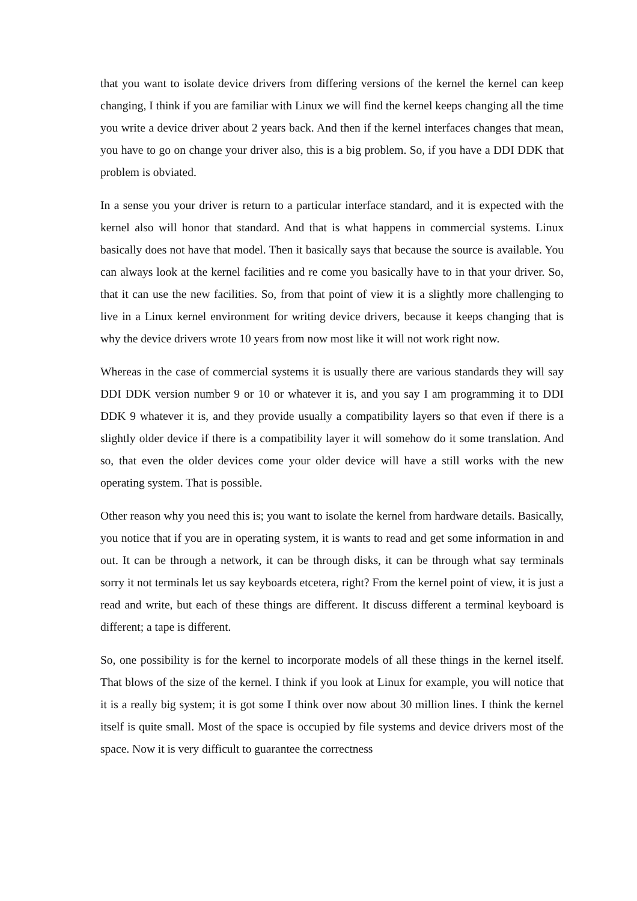that you want to isolate device drivers from differing versions of the kernel the kernel can keep changing, I think if you are familiar with Linux we will find the kernel keeps changing all the time you write a device driver about 2 years back. And then if the kernel interfaces changes that mean, you have to go on change your driver also, this is a big problem. So, if you have a DDI DDK that problem is obviated.
In a sense you your driver is return to a particular interface standard, and it is expected with the kernel also will honor that standard. And that is what happens in commercial systems. Linux basically does not have that model. Then it basically says that because the source is available. You can always look at the kernel facilities and re come you basically have to in that your driver. So, that it can use the new facilities. So, from that point of view it is a slightly more challenging to live in a Linux kernel environment for writing device drivers, because it keeps changing that is why the device drivers wrote 10 years from now most like it will not work right now.
Whereas in the case of commercial systems it is usually there are various standards they will say DDI DDK version number 9 or 10 or whatever it is, and you say I am programming it to DDI DDK 9 whatever it is, and they provide usually a compatibility layers so that even if there is a slightly older device if there is a compatibility layer it will somehow do it some translation. And so, that even the older devices come your older device will have a still works with the new operating system. That is possible.
Other reason why you need this is; you want to isolate the kernel from hardware details. Basically, you notice that if you are in operating system, it is wants to read and get some information in and out. It can be through a network, it can be through disks, it can be through what say terminals sorry it not terminals let us say keyboards etcetera, right? From the kernel point of view, it is just a read and write, but each of these things are different. It discuss different a terminal keyboard is different; a tape is different.
So, one possibility is for the kernel to incorporate models of all these things in the kernel itself. That blows of the size of the kernel. I think if you look at Linux for example, you will notice that it is a really big system; it is got some I think over now about 30 million lines. I think the kernel itself is quite small. Most of the space is occupied by file systems and device drivers most of the space. Now it is very difficult to guarantee the correctness